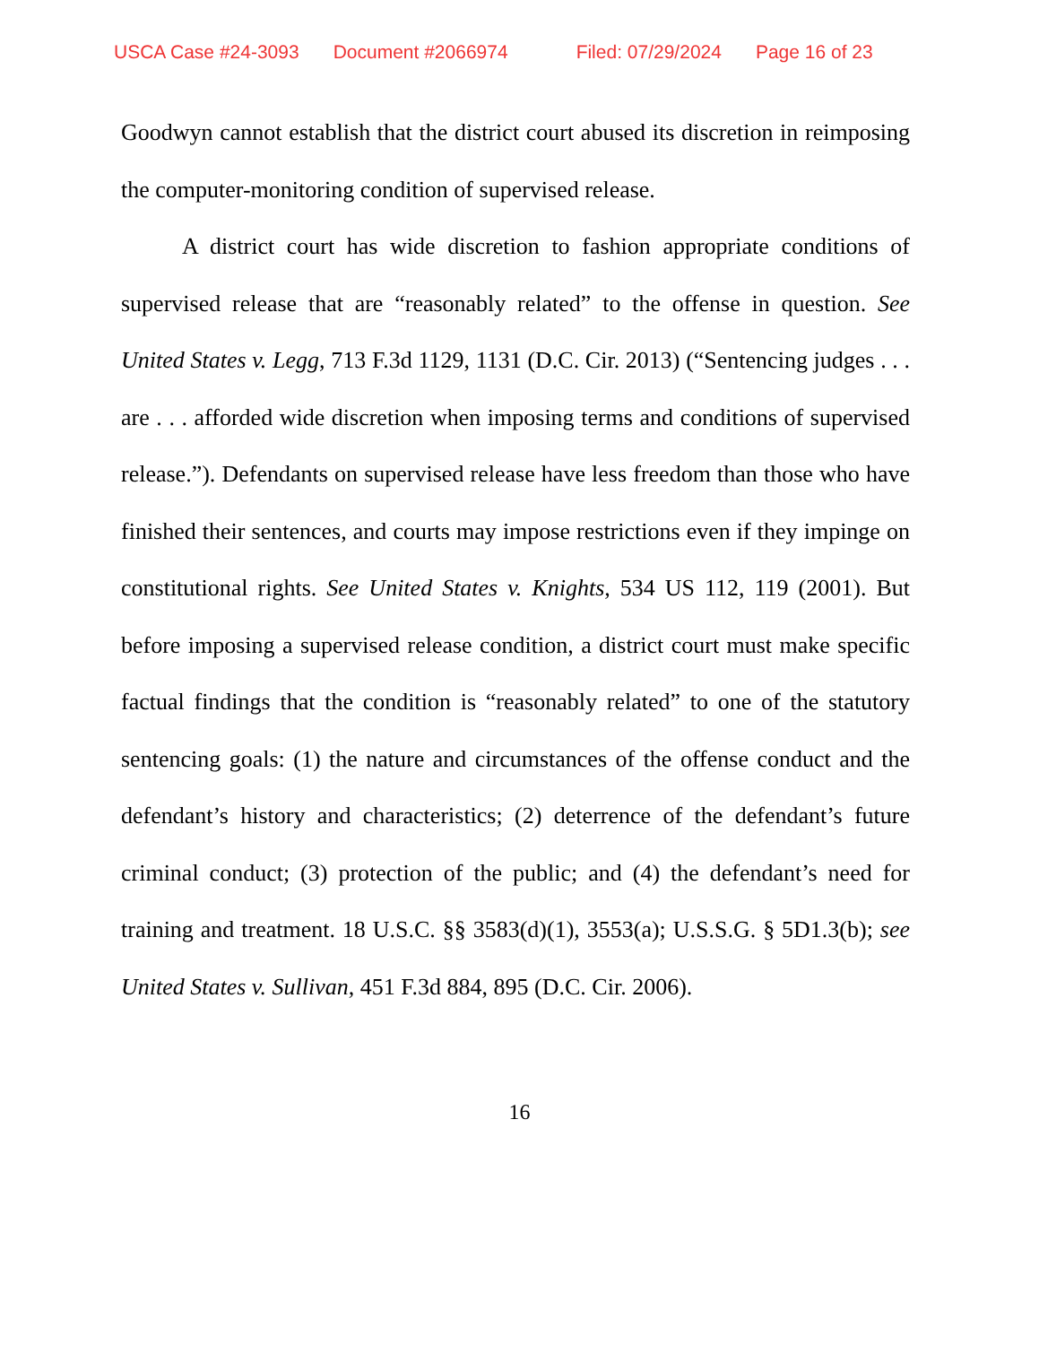USCA Case #24-3093 Document #2066974 Filed: 07/29/2024 Page 16 of 23
Goodwyn cannot establish that the district court abused its discretion in reimposing the computer-monitoring condition of supervised release.
A district court has wide discretion to fashion appropriate conditions of supervised release that are “reasonably related” to the offense in question. See United States v. Legg, 713 F.3d 1129, 1131 (D.C. Cir. 2013) (“Sentencing judges . . . are . . . afforded wide discretion when imposing terms and conditions of supervised release.”). Defendants on supervised release have less freedom than those who have finished their sentences, and courts may impose restrictions even if they impinge on constitutional rights. See United States v. Knights, 534 US 112, 119 (2001). But before imposing a supervised release condition, a district court must make specific factual findings that the condition is “reasonably related” to one of the statutory sentencing goals: (1) the nature and circumstances of the offense conduct and the defendant’s history and characteristics; (2) deterrence of the defendant’s future criminal conduct; (3) protection of the public; and (4) the defendant’s need for training and treatment. 18 U.S.C. §§ 3583(d)(1), 3553(a); U.S.S.G. § 5D1.3(b); see United States v. Sullivan, 451 F.3d 884, 895 (D.C. Cir. 2006).
16